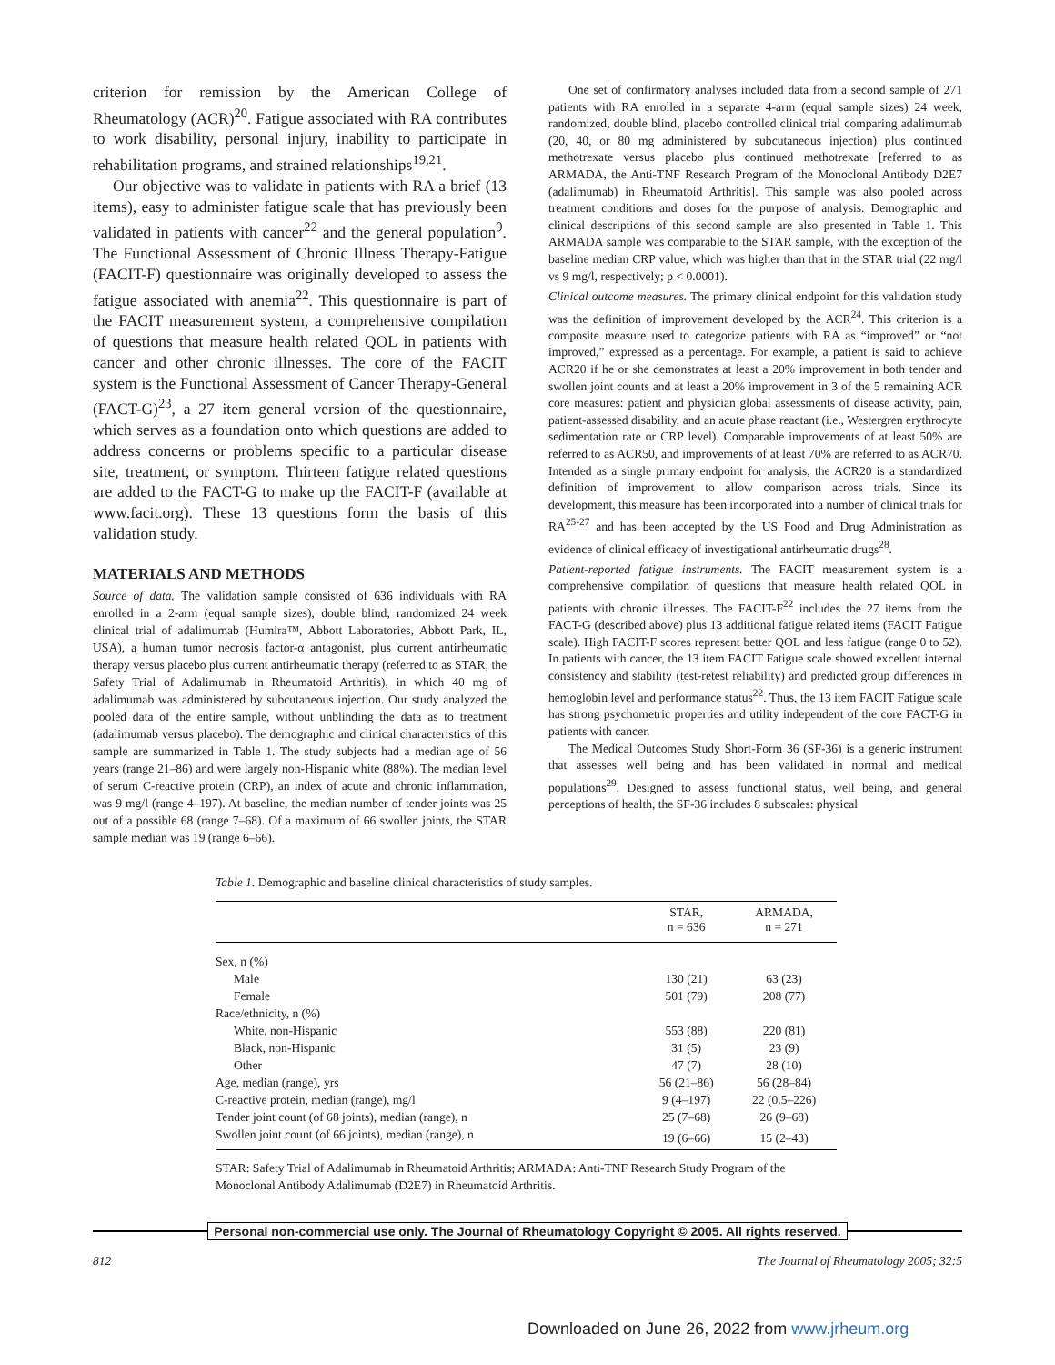criterion for remission by the American College of Rheumatology (ACR)<sup>20</sup>. Fatigue associated with RA contributes to work disability, personal injury, inability to participate in rehabilitation programs, and strained relationships<sup>19,21</sup>.
Our objective was to validate in patients with RA a brief (13 items), easy to administer fatigue scale that has previously been validated in patients with cancer<sup>22</sup> and the general population<sup>9</sup>. The Functional Assessment of Chronic Illness Therapy-Fatigue (FACIT-F) questionnaire was originally developed to assess the fatigue associated with anemia<sup>22</sup>. This questionnaire is part of the FACIT measurement system, a comprehensive compilation of questions that measure health related QOL in patients with cancer and other chronic illnesses. The core of the FACIT system is the Functional Assessment of Cancer Therapy-General (FACT-G)<sup>23</sup>, a 27 item general version of the questionnaire, which serves as a foundation onto which questions are added to address concerns or problems specific to a particular disease site, treatment, or symptom. Thirteen fatigue related questions are added to the FACT-G to make up the FACIT-F (available at www.facit.org). These 13 questions form the basis of this validation study.
MATERIALS AND METHODS
Source of data. The validation sample consisted of 636 individuals with RA enrolled in a 2-arm (equal sample sizes), double blind, randomized 24 week clinical trial of adalimumab (Humira™, Abbott Laboratories, Abbott Park, IL, USA), a human tumor necrosis factor-α antagonist, plus current antirheumatic therapy versus placebo plus current antirheumatic therapy (referred to as STAR, the Safety Trial of Adalimumab in Rheumatoid Arthritis), in which 40 mg of adalimumab was administered by subcutaneous injection. Our study analyzed the pooled data of the entire sample, without unblinding the data as to treatment (adalimumab versus placebo). The demographic and clinical characteristics of this sample are summarized in Table 1. The study subjects had a median age of 56 years (range 21–86) and were largely non-Hispanic white (88%). The median level of serum C-reactive protein (CRP), an index of acute and chronic inflammation, was 9 mg/l (range 4–197). At baseline, the median number of tender joints was 25 out of a possible 68 (range 7–68). Of a maximum of 66 swollen joints, the STAR sample median was 19 (range 6–66).
One set of confirmatory analyses included data from a second sample of 271 patients with RA enrolled in a separate 4-arm (equal sample sizes) 24 week, randomized, double blind, placebo controlled clinical trial comparing adalimumab (20, 40, or 80 mg administered by subcutaneous injection) plus continued methotrexate versus placebo plus continued methotrexate [referred to as ARMADA, the Anti-TNF Research Program of the Monoclonal Antibody D2E7 (adalimumab) in Rheumatoid Arthritis]. This sample was also pooled across treatment conditions and doses for the purpose of analysis. Demographic and clinical descriptions of this second sample are also presented in Table 1. This ARMADA sample was comparable to the STAR sample, with the exception of the baseline median CRP value, which was higher than that in the STAR trial (22 mg/l vs 9 mg/l, respectively; p < 0.0001).
Clinical outcome measures. The primary clinical endpoint for this validation study was the definition of improvement developed by the ACR<sup>24</sup>. This criterion is a composite measure used to categorize patients with RA as “improved” or “not improved,” expressed as a percentage. For example, a patient is said to achieve ACR20 if he or she demonstrates at least a 20% improvement in both tender and swollen joint counts and at least a 20% improvement in 3 of the 5 remaining ACR core measures: patient and physician global assessments of disease activity, pain, patient-assessed disability, and an acute phase reactant (i.e., Westergren erythrocyte sedimentation rate or CRP level). Comparable improvements of at least 50% are referred to as ACR50, and improvements of at least 70% are referred to as ACR70. Intended as a single primary endpoint for analysis, the ACR20 is a standardized definition of improvement to allow comparison across trials. Since its development, this measure has been incorporated into a number of clinical trials for RA<sup>25-27</sup> and has been accepted by the US Food and Drug Administration as evidence of clinical efficacy of investigational antirheumatic drugs<sup>28</sup>.
Patient-reported fatigue instruments. The FACIT measurement system is a comprehensive compilation of questions that measure health related QOL in patients with chronic illnesses. The FACIT-F<sup>22</sup> includes the 27 items from the FACT-G (described above) plus 13 additional fatigue related items (FACIT Fatigue scale). High FACIT-F scores represent better QOL and less fatigue (range 0 to 52). In patients with cancer, the 13 item FACIT Fatigue scale showed excellent internal consistency and stability (test-retest reliability) and predicted group differences in hemoglobin level and performance status<sup>22</sup>. Thus, the 13 item FACIT Fatigue scale has strong psychometric properties and utility independent of the core FACT-G in patients with cancer.
The Medical Outcomes Study Short-Form 36 (SF-36) is a generic instrument that assesses well being and has been validated in normal and medical populations<sup>29</sup>. Designed to assess functional status, well being, and general perceptions of health, the SF-36 includes 8 subscales: physical
Table 1. Demographic and baseline clinical characteristics of study samples.
| | STAR, n = 636 | ARMADA, n = 271 |
| --- | --- | --- |
| Sex, n (%) | | |
| Male | 130 (21) | 63 (23) |
| Female | 501 (79) | 208 (77) |
| Race/ethnicity, n (%) | | |
| White, non-Hispanic | 553 (88) | 220 (81) |
| Black, non-Hispanic | 31 (5) | 23 (9) |
| Other | 47 (7) | 28 (10) |
| Age, median (range), yrs | 56 (21–86) | 56 (28–84) |
| C-reactive protein, median (range), mg/l | 9 (4–197) | 22 (0.5–226) |
| Tender joint count (of 68 joints), median (range), n | 25 (7–68) | 26 (9–68) |
| Swollen joint count (of 66 joints), median (range), n | 19 (6–66) | 15 (2–43) |
STAR: Safety Trial of Adalimumab in Rheumatoid Arthritis; ARMADA: Anti-TNF Research Study Program of the Monoclonal Antibody Adalimumab (D2E7) in Rheumatoid Arthritis.
Personal non-commercial use only. The Journal of Rheumatology Copyright © 2005. All rights reserved.
812 The Journal of Rheumatology 2005; 32:5
Downloaded on June 26, 2022 from www.jrheum.org